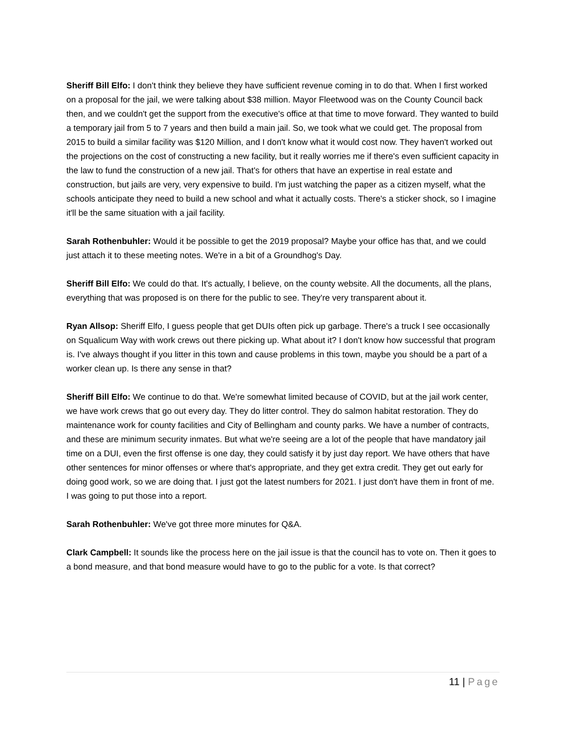Sheriff Bill Elfo: I don't think they believe they have sufficient revenue coming in to do that. When I first worked on a proposal for the jail, we were talking about $38 million. Mayor Fleetwood was on the County Council back then, and we couldn't get the support from the executive's office at that time to move forward. They wanted to build a temporary jail from 5 to 7 years and then build a main jail. So, we took what we could get. The proposal from 2015 to build a similar facility was $120 Million, and I don't know what it would cost now. They haven't worked out the projections on the cost of constructing a new facility, but it really worries me if there's even sufficient capacity in the law to fund the construction of a new jail. That's for others that have an expertise in real estate and construction, but jails are very, very expensive to build. I'm just watching the paper as a citizen myself, what the schools anticipate they need to build a new school and what it actually costs. There's a sticker shock, so I imagine it'll be the same situation with a jail facility.
Sarah Rothenbuhler: Would it be possible to get the 2019 proposal? Maybe your office has that, and we could just attach it to these meeting notes. We're in a bit of a Groundhog's Day.
Sheriff Bill Elfo: We could do that. It's actually, I believe, on the county website. All the documents, all the plans, everything that was proposed is on there for the public to see. They're very transparent about it.
Ryan Allsop: Sheriff Elfo, I guess people that get DUIs often pick up garbage. There's a truck I see occasionally on Squalicum Way with work crews out there picking up. What about it? I don't know how successful that program is. I've always thought if you litter in this town and cause problems in this town, maybe you should be a part of a worker clean up. Is there any sense in that?
Sheriff Bill Elfo: We continue to do that. We're somewhat limited because of COVID, but at the jail work center, we have work crews that go out every day. They do litter control. They do salmon habitat restoration. They do maintenance work for county facilities and City of Bellingham and county parks. We have a number of contracts, and these are minimum security inmates. But what we're seeing are a lot of the people that have mandatory jail time on a DUI, even the first offense is one day, they could satisfy it by just day report. We have others that have other sentences for minor offenses or where that's appropriate, and they get extra credit. They get out early for doing good work, so we are doing that. I just got the latest numbers for 2021. I just don't have them in front of me. I was going to put those into a report.
Sarah Rothenbuhler: We've got three more minutes for Q&A.
Clark Campbell: It sounds like the process here on the jail issue is that the council has to vote on. Then it goes to a bond measure, and that bond measure would have to go to the public for a vote. Is that correct?
11 | Page